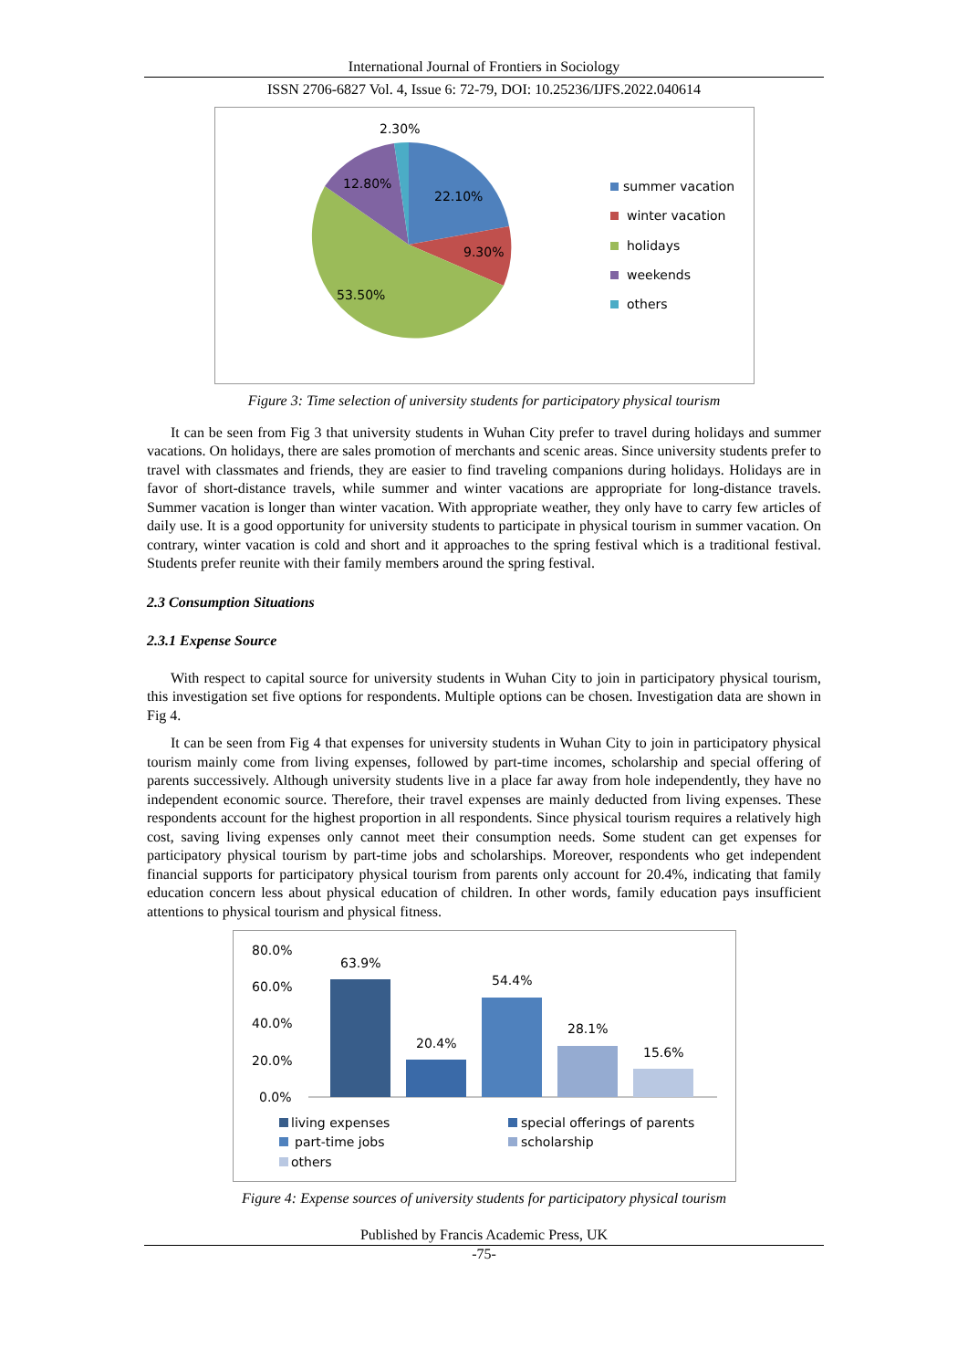International Journal of Frontiers in Sociology
ISSN 2706-6827 Vol. 4, Issue 6: 72-79, DOI: 10.25236/IJFS.2022.040614
2.30%
12.80%
22.10%
9.30%
53.50%
summer vacation
winter vacation
holidays
weekends
others
Figure 3: Time selection of university students for participatory physical tourism
It can be seen from Fig 3 that university students in Wuhan City prefer to travel during holidays and summer vacations. On holidays, there are sales promotion of merchants and scenic areas. Since university students prefer to travel with classmates and friends, they are easier to find traveling companions during holidays. Holidays are in favor of short-distance travels, while summer and winter vacations are appropriate for long-distance travels. Summer vacation is longer than winter vacation. With appropriate weather, they only have to carry few articles of daily use. It is a good opportunity for university students to participate in physical tourism in summer vacation. On contrary, winter vacation is cold and short and it approaches to the spring festival which is a traditional festival. Students prefer reunite with their family members around the spring festival.
2.3 Consumption Situations
2.3.1 Expense Source
With respect to capital source for university students in Wuhan City to join in participatory physical tourism, this investigation set five options for respondents. Multiple options can be chosen. Investigation data are shown in Fig 4.
It can be seen from Fig 4 that expenses for university students in Wuhan City to join in participatory physical tourism mainly come from living expenses, followed by part-time incomes, scholarship and special offering of parents successively. Although university students live in a place far away from hole independently, they have no independent economic source. Therefore, their travel expenses are mainly deducted from living expenses. These respondents account for the highest proportion in all respondents. Since physical tourism requires a relatively high cost, saving living expenses only cannot meet their consumption needs. Some student can get expenses for participatory physical tourism by part-time jobs and scholarships. Moreover, respondents who get independent financial supports for participatory physical tourism from parents only account for 20.4%, indicating that family education concern less about physical education of children. In other words, family education pays insufficient attentions to physical tourism and physical fitness.
80.0%
60.0%
40.0%
20.0%
0.0%
63.9%
20.4%
54.4%
28.1%
15.6%
living expenses
special offerings of parents
part-time jobs
scholarship
others
Figure 4: Expense sources of university students for participatory physical tourism
Published by Francis Academic Press, UK
-75-